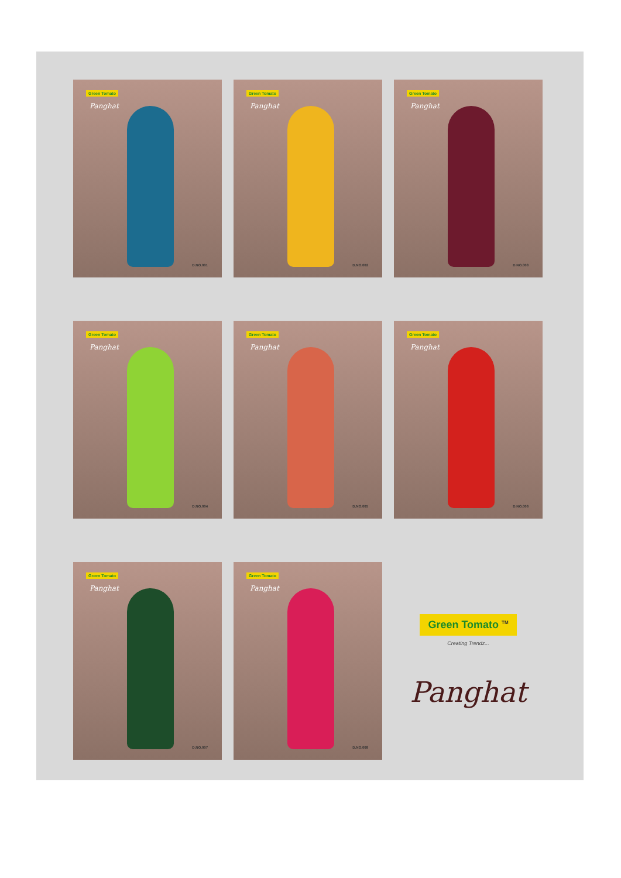Green Tomato
Panghat
D.NO.001
Green Tomato
Panghat
D.NO.002
Green Tomato
Panghat
D.NO.003
Green Tomato
Panghat
D.NO.004
Green Tomato
Panghat
D.NO.005
Green Tomato
Panghat
D.NO.006
Green Tomato
Panghat
D.NO.007
Green Tomato
Panghat
D.NO.008
Green Tomato <sup>TM</sup>
Creating Trendz...
Panghat